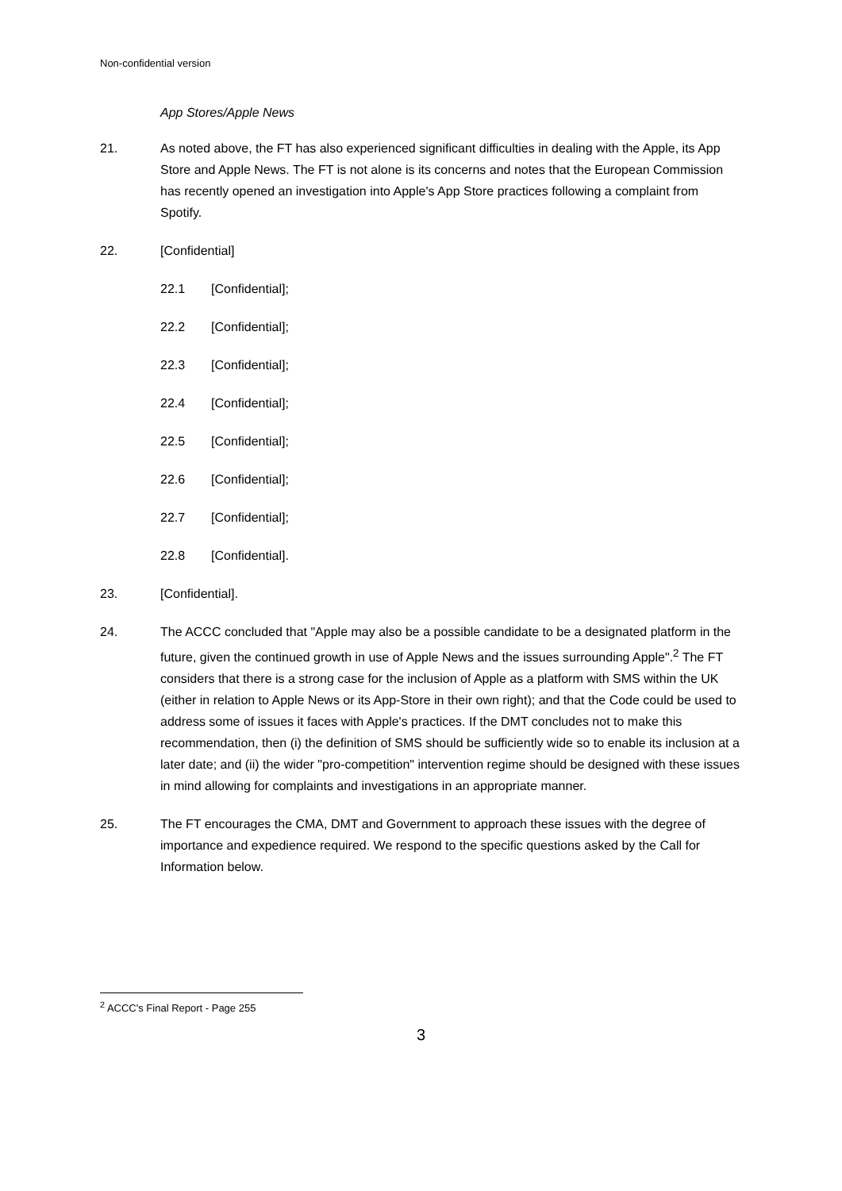Non-confidential version
App Stores/Apple News
21. As noted above, the FT has also experienced significant difficulties in dealing with the Apple, its App Store and Apple News. The FT is not alone is its concerns and notes that the European Commission has recently opened an investigation into Apple's App Store practices following a complaint from Spotify.
22. [Confidential]
22.1 [Confidential];
22.2 [Confidential];
22.3 [Confidential];
22.4 [Confidential];
22.5 [Confidential];
22.6 [Confidential];
22.7 [Confidential];
22.8 [Confidential].
23. [Confidential].
24. The ACCC concluded that "Apple may also be a possible candidate to be a designated platform in the future, given the continued growth in use of Apple News and the issues surrounding Apple".<sup>2</sup> The FT considers that there is a strong case for the inclusion of Apple as a platform with SMS within the UK (either in relation to Apple News or its App-Store in their own right); and that the Code could be used to address some of issues it faces with Apple's practices. If the DMT concludes not to make this recommendation, then (i) the definition of SMS should be sufficiently wide so to enable its inclusion at a later date; and (ii) the wider "pro-competition" intervention regime should be designed with these issues in mind allowing for complaints and investigations in an appropriate manner.
25. The FT encourages the CMA, DMT and Government to approach these issues with the degree of importance and expedience required. We respond to the specific questions asked by the Call for Information below.
<sup>2</sup> ACCC's Final Report - Page 255
3